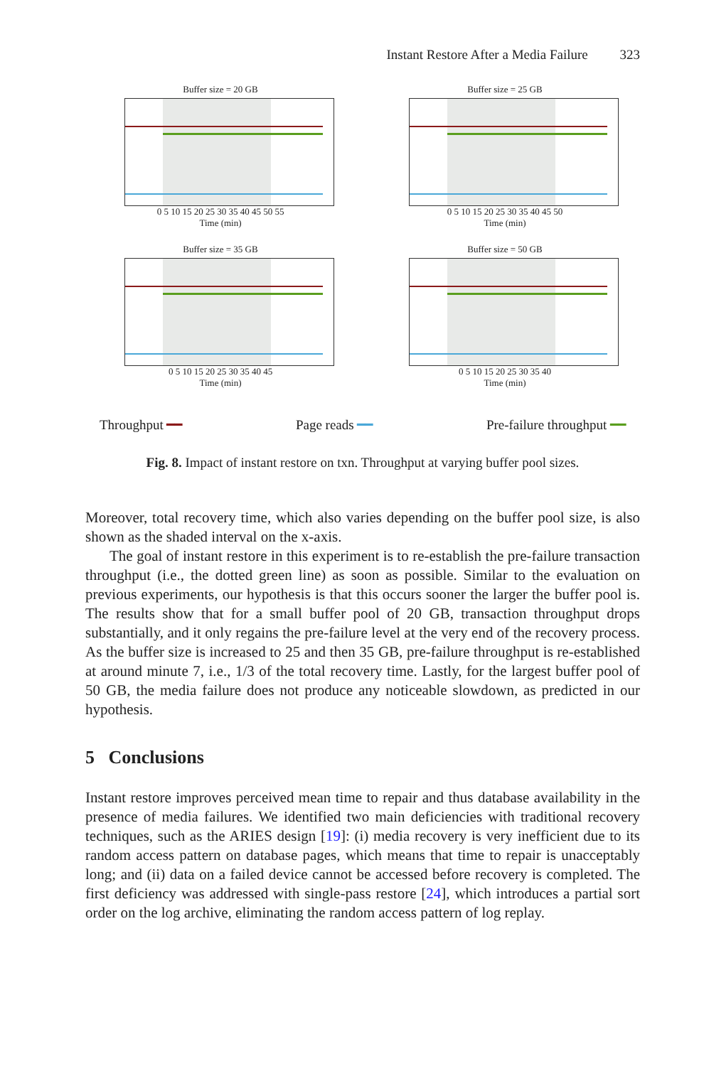Instant Restore After a Media Failure 323
Buffer size = 20 GB
0 5 10 15 20 25 30 35 40 45 50 55
Time (min)
Buffer size = 25 GB
0 5 10 15 20 25 30 35 40 45 50
Time (min)
Buffer size = 35 GB
0 5 10 15 20 25 30 35 40 45
Time (min)
Buffer size = 50 GB
0 5 10 15 20 25 30 35 40
Time (min)
Throughput ━━ Page reads ━━ Pre-failure throughput ━━
Fig. 8. Impact of instant restore on txn. Throughput at varying buffer pool sizes.
Moreover, total recovery time, which also varies depending on the buffer pool size, is also shown as the shaded interval on the x-axis.
The goal of instant restore in this experiment is to re-establish the pre-failure transaction throughput (i.e., the dotted green line) as soon as possible. Similar to the evaluation on previous experiments, our hypothesis is that this occurs sooner the larger the buffer pool is. The results show that for a small buffer pool of 20 GB, transaction throughput drops substantially, and it only regains the pre-failure level at the very end of the recovery process. As the buffer size is increased to 25 and then 35 GB, pre-failure throughput is re-established at around minute 7, i.e., 1/3 of the total recovery time. Lastly, for the largest buffer pool of 50 GB, the media failure does not produce any noticeable slowdown, as predicted in our hypothesis.
5 Conclusions
Instant restore improves perceived mean time to repair and thus database availability in the presence of media failures. We identified two main deficiencies with traditional recovery techniques, such as the ARIES design [19]: (i) media recovery is very inefficient due to its random access pattern on database pages, which means that time to repair is unacceptably long; and (ii) data on a failed device cannot be accessed before recovery is completed. The first deficiency was addressed with single-pass restore [24], which introduces a partial sort order on the log archive, eliminating the random access pattern of log replay.